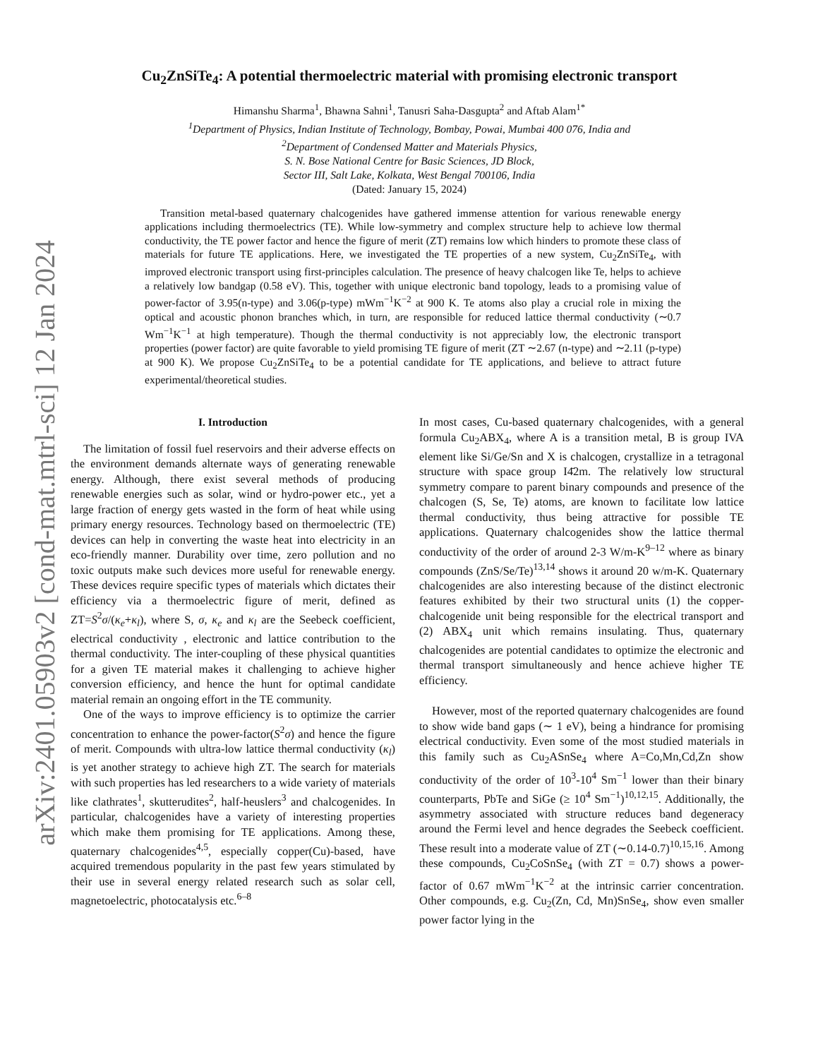arXiv:2401.05903v2 [cond-mat.mtrl-sci] 12 Jan 2024
Cu<sub>2</sub>ZnSiTe<sub>4</sub>: A potential thermoelectric material with promising electronic transport
Himanshu Sharma<sup>1</sup>, Bhawna Sahni<sup>1</sup>, Tanusri Saha-Dasgupta<sup>2</sup> and Aftab Alam<sup>1*</sup>
<sup>1</sup> Department of Physics, Indian Institute of Technology, Bombay, Powai, Mumbai 400 076, India and
<sup>2</sup> Department of Condensed Matter and Materials Physics,
S. N. Bose National Centre for Basic Sciences, JD Block,
Sector III, Salt Lake, Kolkata, West Bengal 700106, India
(Dated: January 15, 2024)
Transition metal-based quaternary chalcogenides have gathered immense attention for various renewable energy applications including thermoelectrics (TE). While low-symmetry and complex structure help to achieve low thermal conductivity, the TE power factor and hence the figure of merit (ZT) remains low which hinders to promote these class of materials for future TE applications. Here, we investigated the TE properties of a new system, Cu<sub>2</sub>ZnSiTe<sub>4</sub>, with improved electronic transport using first-principles calculation. The presence of heavy chalcogen like Te, helps to achieve a relatively low bandgap (0.58 eV). This, together with unique electronic band topology, leads to a promising value of power-factor of 3.95(n-type) and 3.06(p-type) mWm<sup>−1</sup>K<sup>−2</sup> at 900 K. Te atoms also play a crucial role in mixing the optical and acoustic phonon branches which, in turn, are responsible for reduced lattice thermal conductivity (∼0.7 Wm<sup>−1</sup>K<sup>−1</sup> at high temperature). Though the thermal conductivity is not appreciably low, the electronic transport properties (power factor) are quite favorable to yield promising TE figure of merit (ZT ∼2.67 (n-type) and ∼2.11 (p-type) at 900 K). We propose Cu<sub>2</sub>ZnSiTe<sub>4</sub> to be a potential candidate for TE applications, and believe to attract future experimental/theoretical studies.
I. Introduction
The limitation of fossil fuel reservoirs and their adverse effects on the environment demands alternate ways of generating renewable energy. Although, there exist several methods of producing renewable energies such as solar, wind or hydro-power etc., yet a large fraction of energy gets wasted in the form of heat while using primary energy resources. Technology based on thermoelectric (TE) devices can help in converting the waste heat into electricity in an eco-friendly manner. Durability over time, zero pollution and no toxic outputs make such devices more useful for renewable energy. These devices require specific types of materials which dictates their efficiency via a thermoelectric figure of merit, defined as ZT=S<sup>2</sup>σ/(κ<sub>e</sub>+κ<sub>l</sub>), where S, σ, κ<sub>e</sub> and κ<sub>l</sub> are the Seebeck coefficient, electrical conductivity , electronic and lattice contribution to the thermal conductivity. The inter-coupling of these physical quantities for a given TE material makes it challenging to achieve higher conversion efficiency, and hence the hunt for optimal candidate material remain an ongoing effort in the TE community.
One of the ways to improve efficiency is to optimize the carrier concentration to enhance the power-factor(S<sup>2</sup>σ) and hence the figure of merit. Compounds with ultra-low lattice thermal conductivity (κ<sub>l</sub>) is yet another strategy to achieve high ZT. The search for materials with such properties has led researchers to a wide variety of materials like clathrates<sup>1</sup>, skutterudites<sup>2</sup>, half-heuslers<sup>3</sup> and chalcogenides. In particular, chalcogenides have a variety of interesting properties which make them promising for TE applications. Among these, quaternary chalcogenides<sup>4,5</sup>, especially copper(Cu)-based, have acquired tremendous popularity in the past few years stimulated by their use in several energy related research such as solar cell, magnetoelectric, photocatalysis etc.<sup>6–8</sup>
In most cases, Cu-based quaternary chalcogenides, with a general formula Cu<sub>2</sub>ABX<sub>4</sub>, where A is a transition metal, B is group IVA element like Si/Ge/Sn and X is chalcogen, crystallize in a tetragonal structure with space group I4̄2m. The relatively low structural symmetry compare to parent binary compounds and presence of the chalcogen (S, Se, Te) atoms, are known to facilitate low lattice thermal conductivity, thus being attractive for possible TE applications. Quaternary chalcogenides show the lattice thermal conductivity of the order of around 2-3 W/m-K<sup>9–12</sup> where as binary compounds (ZnS/Se/Te)<sup>13,14</sup> shows it around 20 w/m-K. Quaternary chalcogenides are also interesting because of the distinct electronic features exhibited by their two structural units (1) the copper-chalcogenide unit being responsible for the electrical transport and (2) ABX<sub>4</sub> unit which remains insulating. Thus, quaternary chalcogenides are potential candidates to optimize the electronic and thermal transport simultaneously and hence achieve higher TE efficiency.
However, most of the reported quaternary chalcogenides are found to show wide band gaps (∼ 1 eV), being a hindrance for promising electrical conductivity. Even some of the most studied materials in this family such as Cu<sub>2</sub>ASnSe<sub>4</sub> where A=Co,Mn,Cd,Zn show conductivity of the order of 10<sup>3</sup>-10<sup>4</sup> Sm<sup>−1</sup> lower than their binary counterparts, PbTe and SiGe (≥ 10<sup>4</sup> Sm<sup>−1</sup>)<sup>10,12,15</sup>. Additionally, the asymmetry associated with structure reduces band degeneracy around the Fermi level and hence degrades the Seebeck coefficient. These result into a moderate value of ZT (∼0.14-0.7)<sup>10,15,16</sup>. Among these compounds, Cu<sub>2</sub>CoSnSe<sub>4</sub> (with ZT = 0.7) shows a power-factor of 0.67 mWm<sup>−1</sup>K<sup>−2</sup> at the intrinsic carrier concentration. Other compounds, e.g. Cu<sub>2</sub>(Zn, Cd, Mn)SnSe<sub>4</sub>, show even smaller power factor lying in the